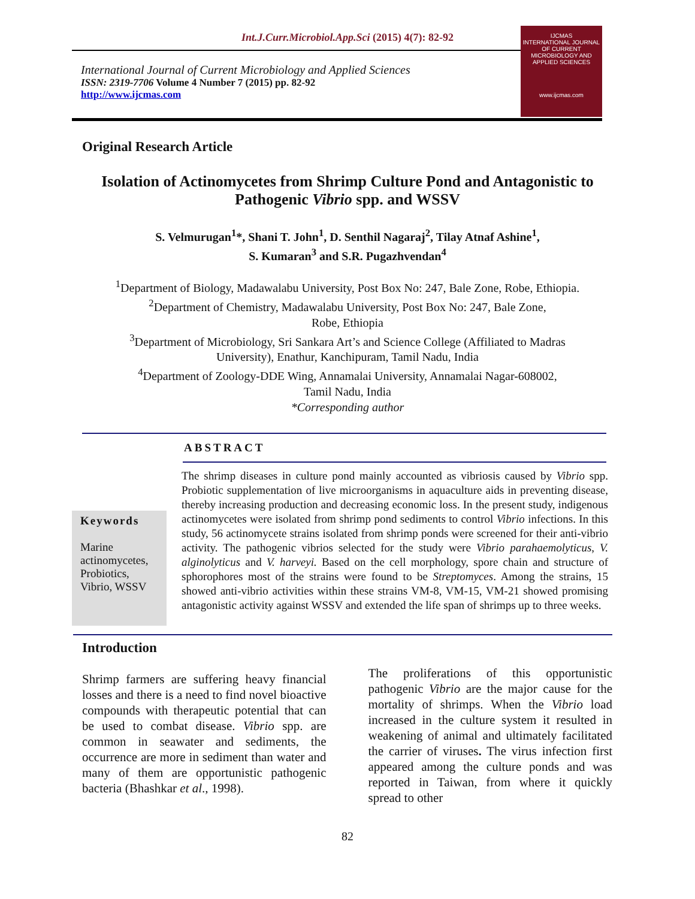Int.J.Curr.Microbiol.App.Sci (2015) 4(7): 82-92
International Journal of Current Microbiology and Applied Sciences
ISSN: 2319-7706 Volume 4 Number 7 (2015) pp. 82-92
http://www.ijcmas.com
IJCMAS
INTERNATIONAL JOURNAL OF CURRENT MICROBIOLOGY AND APPLIED SCIENCES
www.ijcmas.com
Original Research Article
Isolation of Actinomycetes from Shrimp Culture Pond and Antagonistic to Pathogenic Vibrio spp. and WSSV
S. Velmurugan<sup>1</sup>*, Shani T. John<sup>1</sup>, D. Senthil Nagaraj<sup>2</sup>, Tilay Atnaf Ashine<sup>1</sup>,
S. Kumaran<sup>3</sup> and S.R. Pugazhvendan<sup>4</sup>
<sup>1</sup> Department of Biology, Madawalabu University, Post Box No: 247, Bale Zone, Robe, Ethiopia.
<sup>2</sup> Department of Chemistry, Madawalabu University, Post Box No: 247, Bale Zone,
Robe, Ethiopia
<sup>3</sup> Department of Microbiology, Sri Sankara Art’s and Science College (Affiliated to Madras
University), Enathur, Kanchipuram, Tamil Nadu, India
<sup>4</sup> Department of Zoology-DDE Wing, Annamalai University, Annamalai Nagar-608002,
Tamil Nadu, India
*Corresponding author
ABSTRACT
Keywords
Marine actinomycetes, Probiotics, Vibrio, WSSV
The shrimp diseases in culture pond mainly accounted as vibriosis caused by Vibrio spp. Probiotic supplementation of live microorganisms in aquaculture aids in preventing disease, thereby increasing production and decreasing economic loss. In the present study, indigenous actinomycetes were isolated from shrimp pond sediments to control Vibrio infections. In this study, 56 actinomycete strains isolated from shrimp ponds were screened for their anti-vibrio activity. The pathogenic vibrios selected for the study were Vibrio parahaemolyticus, V. alginolyticus and V. harveyi. Based on the cell morphology, spore chain and structure of sphorophores most of the strains were found to be Streptomyces. Among the strains, 15 showed anti-vibrio activities within these strains VM-8, VM-15, VM-21 showed promising antagonistic activity against WSSV and extended the life span of shrimps up to three weeks.
Introduction
Shrimp farmers are suffering heavy financial losses and there is a need to find novel bioactive compounds with therapeutic potential that can be used to combat disease. Vibrio spp. are common in seawater and sediments, the occurrence are more in sediment than water and many of them are opportunistic pathogenic bacteria (Bhashkar et al., 1998).
The proliferations of this opportunistic pathogenic Vibrio are the major cause for the mortality of shrimps. When the Vibrio load increased in the culture system it resulted in weakening of animal and ultimately facilitated the carrier of viruses. The virus infection first appeared among the culture ponds and was reported in Taiwan, from where it quickly spread to other
82